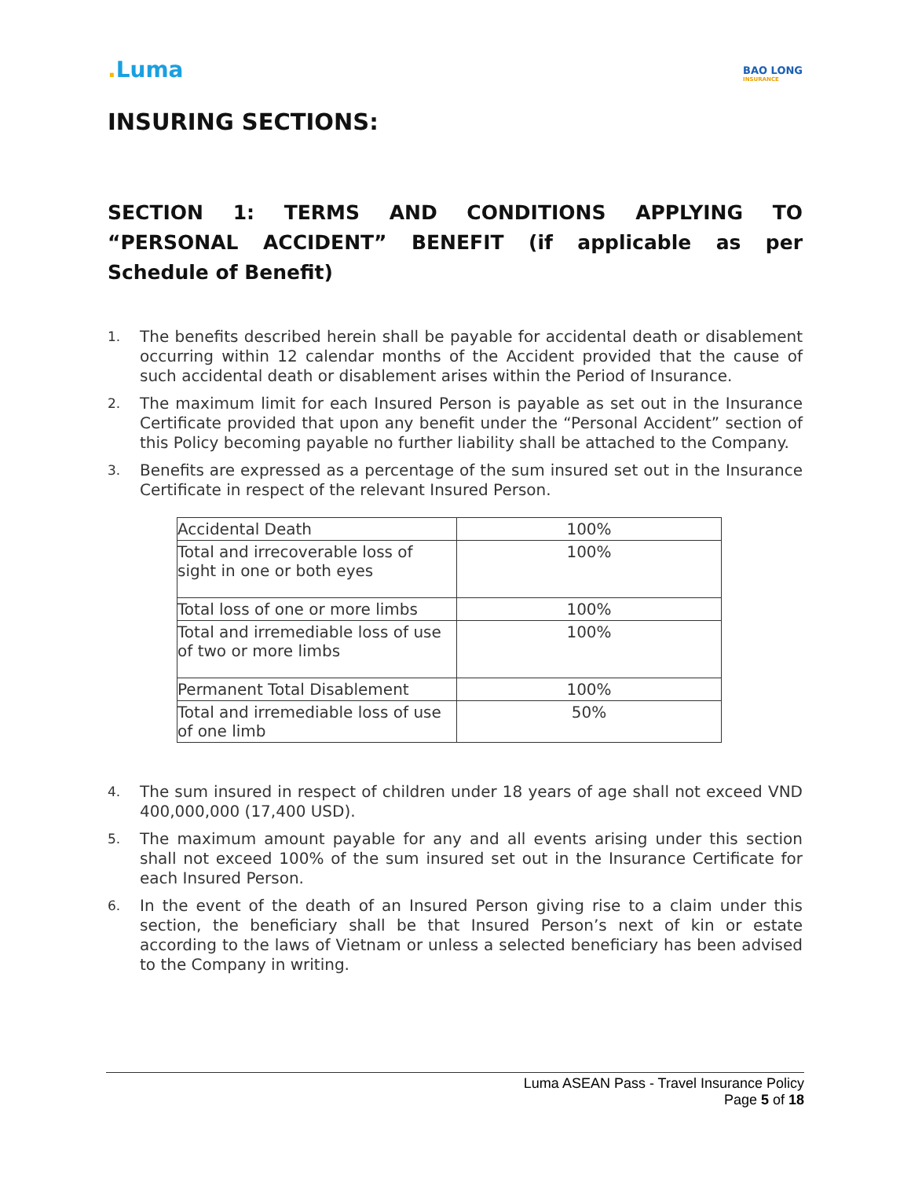. Luma
BAO LONG
INSURANCE
INSURING SECTIONS:
SECTION 1: TERMS AND CONDITIONS APPLYING TO “PERSONAL ACCIDENT” BENEFIT (if applicable as per Schedule of Benefit)
1.
The benefits described herein shall be payable for accidental death or disablement occurring within 12 calendar months of the Accident provided that the cause of such accidental death or disablement arises within the Period of Insurance.
2.
The maximum limit for each Insured Person is payable as set out in the Insurance Certificate provided that upon any benefit under the “Personal Accident” section of this Policy becoming payable no further liability shall be attached to the Company.
3.
Benefits are expressed as a percentage of the sum insured set out in the Insurance Certificate in respect of the relevant Insured Person.
| Accidental Death | 100% |
| Total and irrecoverable loss of sight in one or both eyes | 100% |
| Total loss of one or more limbs | 100% |
| Total and irremediable loss of use of two or more limbs | 100% |
| Permanent Total Disablement | 100% |
| Total and irremediable loss of use of one limb | 50% |
4.
The sum insured in respect of children under 18 years of age shall not exceed VND 400,000,000 (17,400 USD).
5.
The maximum amount payable for any and all events arising under this section shall not exceed 100% of the sum insured set out in the Insurance Certificate for each Insured Person.
6.
In the event of the death of an Insured Person giving rise to a claim under this section, the beneficiary shall be that Insured Person’s next of kin or estate according to the laws of Vietnam or unless a selected beneficiary has been advised to the Company in writing.
Luma ASEAN Pass - Travel Insurance Policy
Page 5 of 18